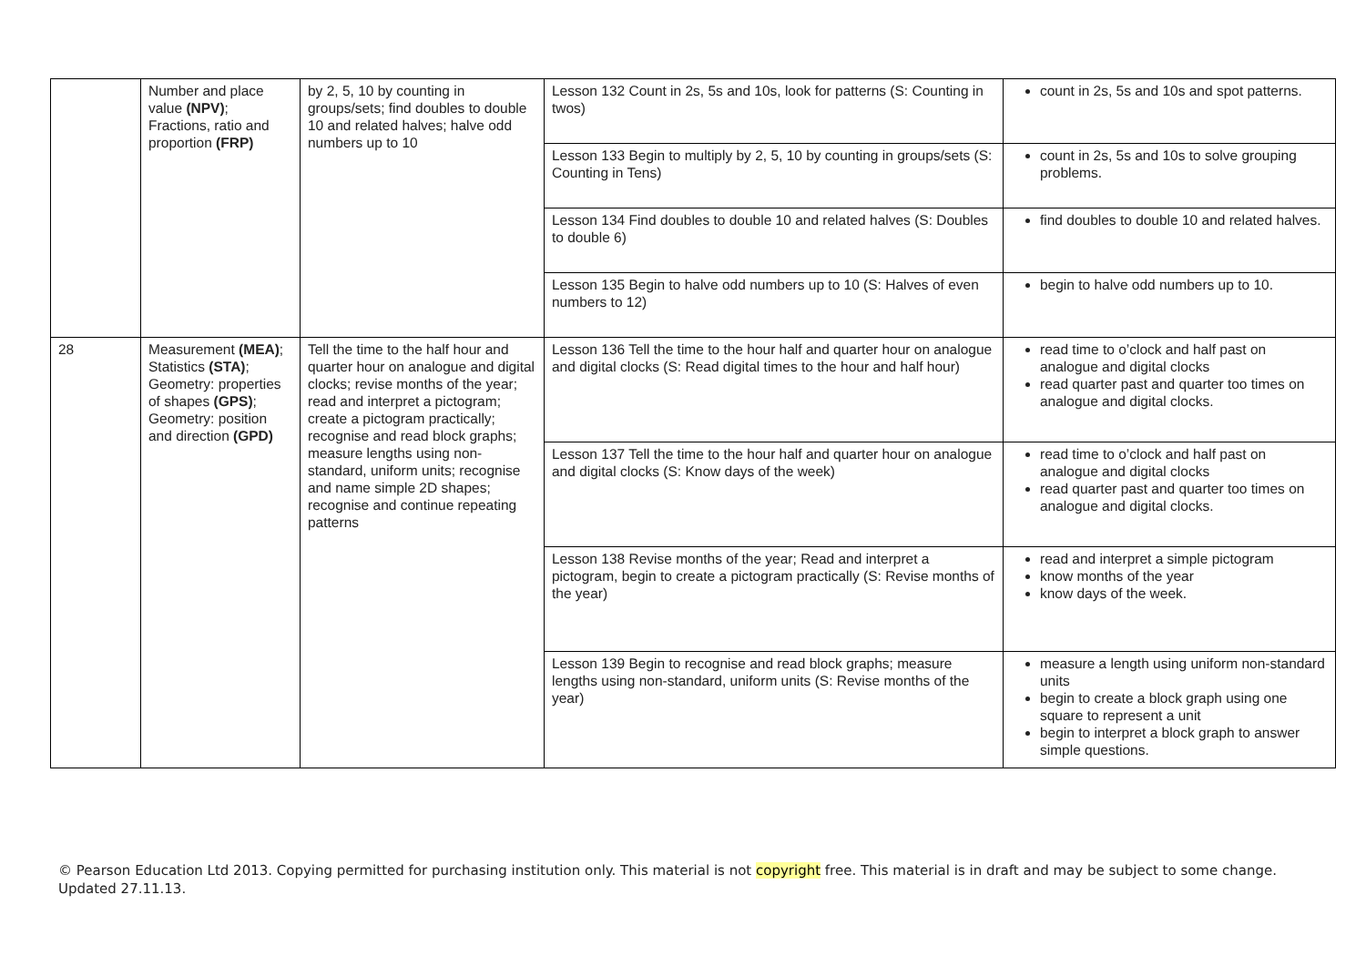| | Number and place value (NPV) ; Fractions, ratio and proportion (FRP) | by 2, 5, 10 by counting in groups/sets; find doubles to double 10 and related halves; halve odd numbers up to 10 | Lesson 132 Count in 2s, 5s and 10s, look for patterns (S: Counting in twos) | count in 2s, 5s and 10s and spot patterns. |
| | | | Lesson 133 Begin to multiply by 2, 5, 10 by counting in groups/sets (S: Counting in Tens) | count in 2s, 5s and 10s to solve grouping problems. |
| | | | Lesson 134 Find doubles to double 10 and related halves (S: Doubles to double 6) | find doubles to double 10 and related halves. |
| | | | Lesson 135 Begin to halve odd numbers up to 10 (S: Halves of even numbers to 12) | begin to halve odd numbers up to 10. |
| 28 | Measurement (MEA) ; Statistics (STA) ; Geometry: properties of shapes (GPS) ; Geometry: position and direction (GPD) | Tell the time to the half hour and quarter hour on analogue and digital clocks; revise months of the year; read and interpret a pictogram; create a pictogram practically; recognise and read block graphs; measure lengths using non-standard, uniform units; recognise and name simple 2D shapes; recognise and continue repeating patterns | Lesson 136 Tell the time to the hour half and quarter hour on analogue and digital clocks (S: Read digital times to the hour and half hour) | read time to o’clock and half past on analogue and digital clocks read quarter past and quarter too times on analogue and digital clocks. |
| | | | Lesson 137 Tell the time to the hour half and quarter hour on analogue and digital clocks (S: Know days of the week) | read time to o’clock and half past on analogue and digital clocks read quarter past and quarter too times on analogue and digital clocks. |
| | | | Lesson 138 Revise months of the year; Read and interpret a pictogram, begin to create a pictogram practically (S: Revise months of the year) | read and interpret a simple pictogram know months of the year know days of the week. |
| | | | Lesson 139 Begin to recognise and read block graphs; measure lengths using non-standard, uniform units (S: Revise months of the year) | measure a length using uniform non-standard units begin to create a block graph using one square to represent a unit begin to interpret a block graph to answer simple questions. |
© Pearson Education Ltd 2013. Copying permitted for purchasing institution only. This material is not copyright free. This material is in draft and may be subject to some change. Updated 27.11.13.